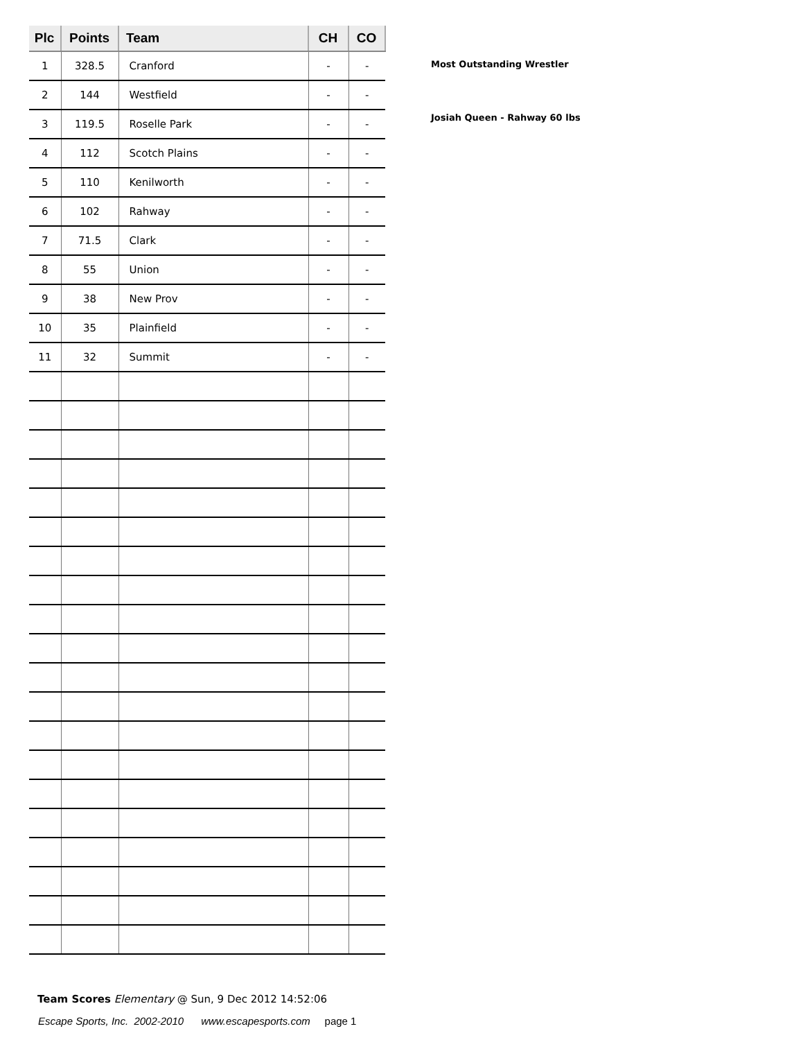| Plc | Points | Team | CH | CO |
| --- | --- | --- | --- | --- |
| 1 | 328.5 | Cranford | - | - |
| 2 | 144 | Westfield | - | - |
| 3 | 119.5 | Roselle Park | - | - |
| 4 | 112 | Scotch Plains | - | - |
| 5 | 110 | Kenilworth | - | - |
| 6 | 102 | Rahway | - | - |
| 7 | 71.5 | Clark | - | - |
| 8 | 55 | Union | - | - |
| 9 | 38 | New Prov | - | - |
| 10 | 35 | Plainfield | - | - |
| 11 | 32 | Summit | - | - |
Most Outstanding Wrestler
Josiah Queen - Rahway 60 lbs
Team Scores Elementary @ Sun, 9 Dec 2012 14:52:06
Escape Sports, Inc. 2002-2010 www.escapesports.com page 1